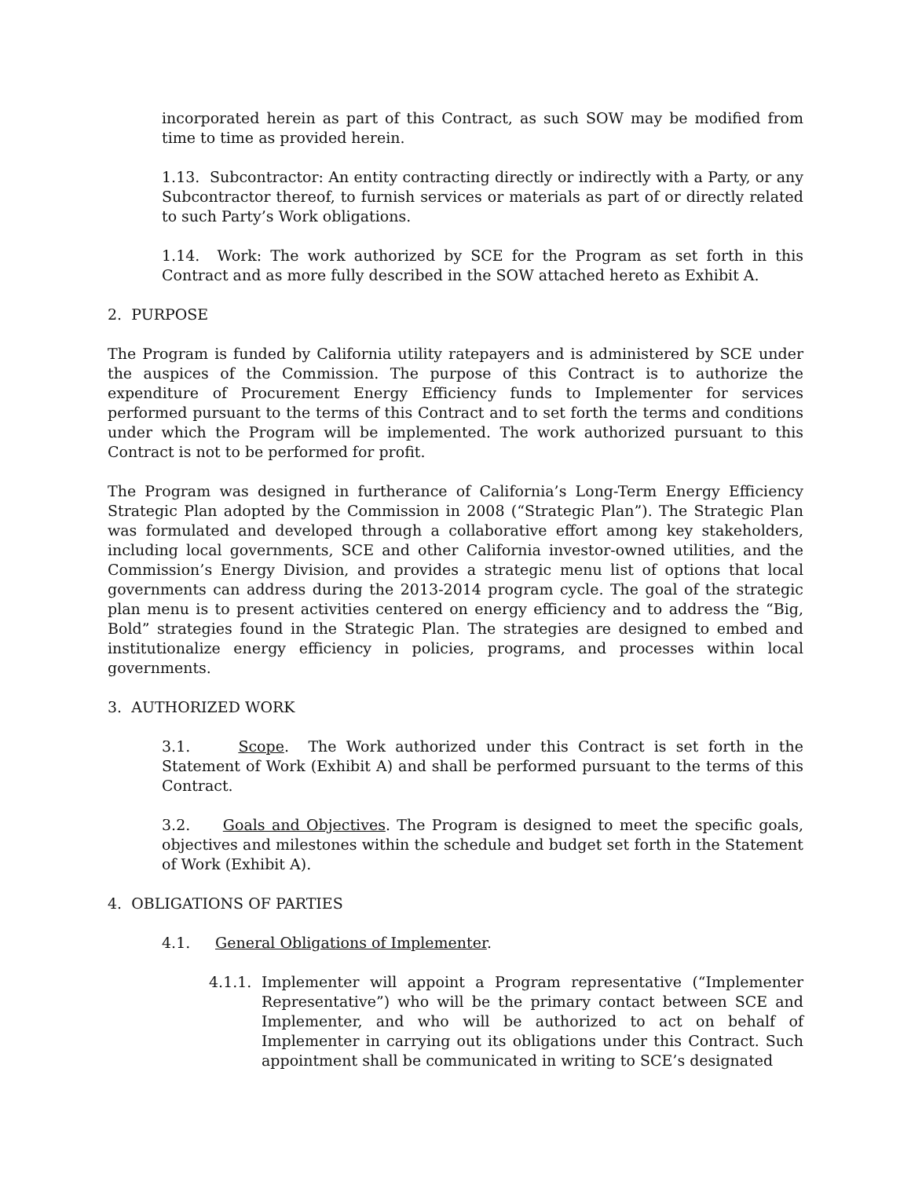incorporated herein as part of this Contract, as such SOW may be modified from time to time as provided herein.
1.13. Subcontractor: An entity contracting directly or indirectly with a Party, or any Subcontractor thereof, to furnish services or materials as part of or directly related to such Party’s Work obligations.
1.14. Work: The work authorized by SCE for the Program as set forth in this Contract and as more fully described in the SOW attached hereto as Exhibit A.
2. PURPOSE
The Program is funded by California utility ratepayers and is administered by SCE under the auspices of the Commission. The purpose of this Contract is to authorize the expenditure of Procurement Energy Efficiency funds to Implementer for services performed pursuant to the terms of this Contract and to set forth the terms and conditions under which the Program will be implemented. The work authorized pursuant to this Contract is not to be performed for profit.
The Program was designed in furtherance of California’s Long-Term Energy Efficiency Strategic Plan adopted by the Commission in 2008 (“Strategic Plan”). The Strategic Plan was formulated and developed through a collaborative effort among key stakeholders, including local governments, SCE and other California investor-owned utilities, and the Commission’s Energy Division, and provides a strategic menu list of options that local governments can address during the 2013-2014 program cycle. The goal of the strategic plan menu is to present activities centered on energy efficiency and to address the “Big, Bold” strategies found in the Strategic Plan. The strategies are designed to embed and institutionalize energy efficiency in policies, programs, and processes within local governments.
3. AUTHORIZED WORK
3.1. Scope. The Work authorized under this Contract is set forth in the Statement of Work (Exhibit A) and shall be performed pursuant to the terms of this Contract.
3.2. Goals and Objectives. The Program is designed to meet the specific goals, objectives and milestones within the schedule and budget set forth in the Statement of Work (Exhibit A).
4. OBLIGATIONS OF PARTIES
4.1. General Obligations of Implementer.
4.1.1. Implementer will appoint a Program representative (“Implementer Representative”) who will be the primary contact between SCE and Implementer, and who will be authorized to act on behalf of Implementer in carrying out its obligations under this Contract. Such appointment shall be communicated in writing to SCE’s designated